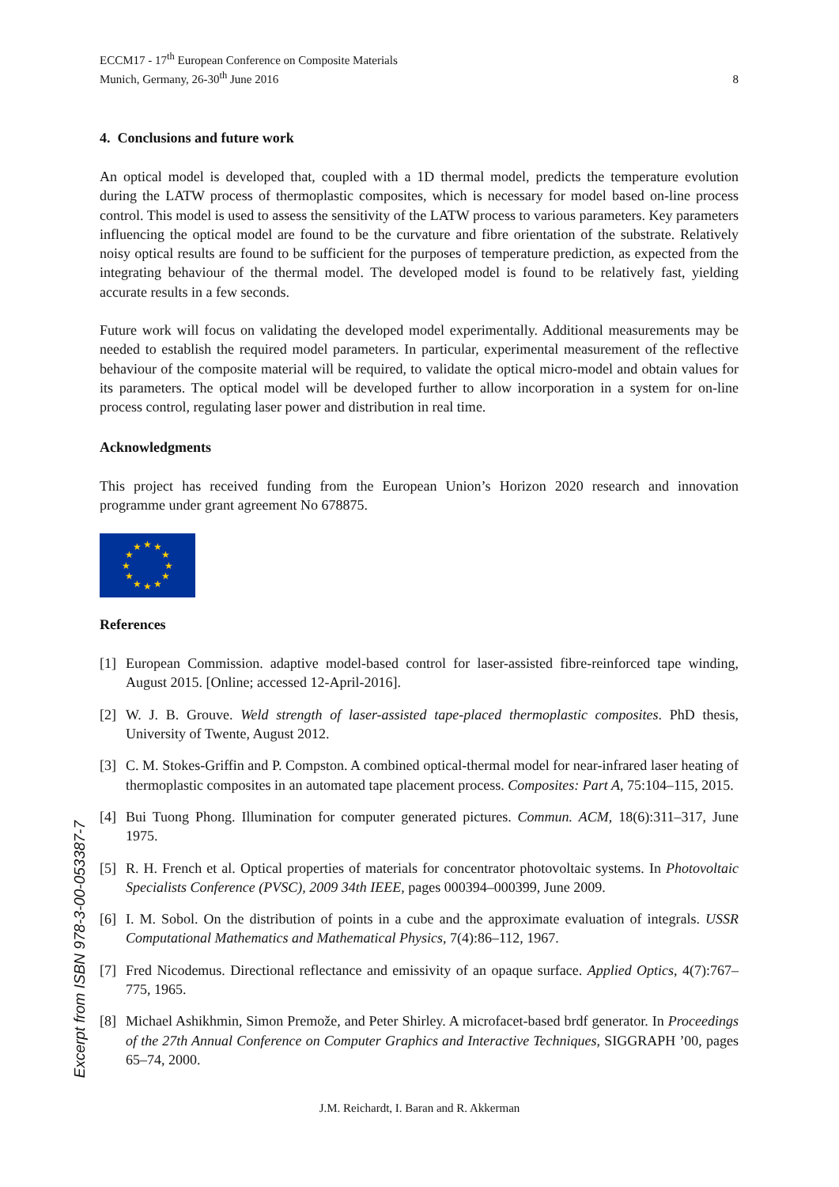ECCM17 - 17<sup>th</sup> European Conference on Composite Materials
Munich, Germany, 26-30<sup>th</sup> June 2016
8
4. Conclusions and future work
An optical model is developed that, coupled with a 1D thermal model, predicts the temperature evolution during the LATW process of thermoplastic composites, which is necessary for model based on-line process control. This model is used to assess the sensitivity of the LATW process to various parameters. Key parameters influencing the optical model are found to be the curvature and fibre orientation of the substrate. Relatively noisy optical results are found to be sufficient for the purposes of temperature prediction, as expected from the integrating behaviour of the thermal model. The developed model is found to be relatively fast, yielding accurate results in a few seconds.
Future work will focus on validating the developed model experimentally. Additional measurements may be needed to establish the required model parameters. In particular, experimental measurement of the reflective behaviour of the composite material will be required, to validate the optical micro-model and obtain values for its parameters. The optical model will be developed further to allow incorporation in a system for on-line process control, regulating laser power and distribution in real time.
Acknowledgments
This project has received funding from the European Union’s Horizon 2020 research and innovation programme under grant agreement No 678875.
★
★
★
★
★
★
★
★
★
★
★
★
References
[1] European Commission. adaptive model-based control for laser-assisted fibre-reinforced tape winding, August 2015. [Online; accessed 12-April-2016].
[2] W. J. B. Grouve. Weld strength of laser-assisted tape-placed thermoplastic composites. PhD thesis, University of Twente, August 2012.
[3] C. M. Stokes-Griffin and P. Compston. A combined optical-thermal model for near-infrared laser heating of thermoplastic composites in an automated tape placement process. Composites: Part A, 75:104–115, 2015.
[4] Bui Tuong Phong. Illumination for computer generated pictures. Commun. ACM, 18(6):311–317, June 1975.
[5] R. H. French et al. Optical properties of materials for concentrator photovoltaic systems. In Photovoltaic Specialists Conference (PVSC), 2009 34th IEEE, pages 000394–000399, June 2009.
[6] I. M. Sobol. On the distribution of points in a cube and the approximate evaluation of integrals. USSR Computational Mathematics and Mathematical Physics, 7(4):86–112, 1967.
[7] Fred Nicodemus. Directional reflectance and emissivity of an opaque surface. Applied Optics, 4(7):767–775, 1965.
[8] Michael Ashikhmin, Simon Premože, and Peter Shirley. A microfacet-based brdf generator. In Proceedings of the 27th Annual Conference on Computer Graphics and Interactive Techniques, SIGGRAPH ’00, pages 65–74, 2000.
Excerpt from ISBN 978-3-00-053387-7
J.M. Reichardt, I. Baran and R. Akkerman